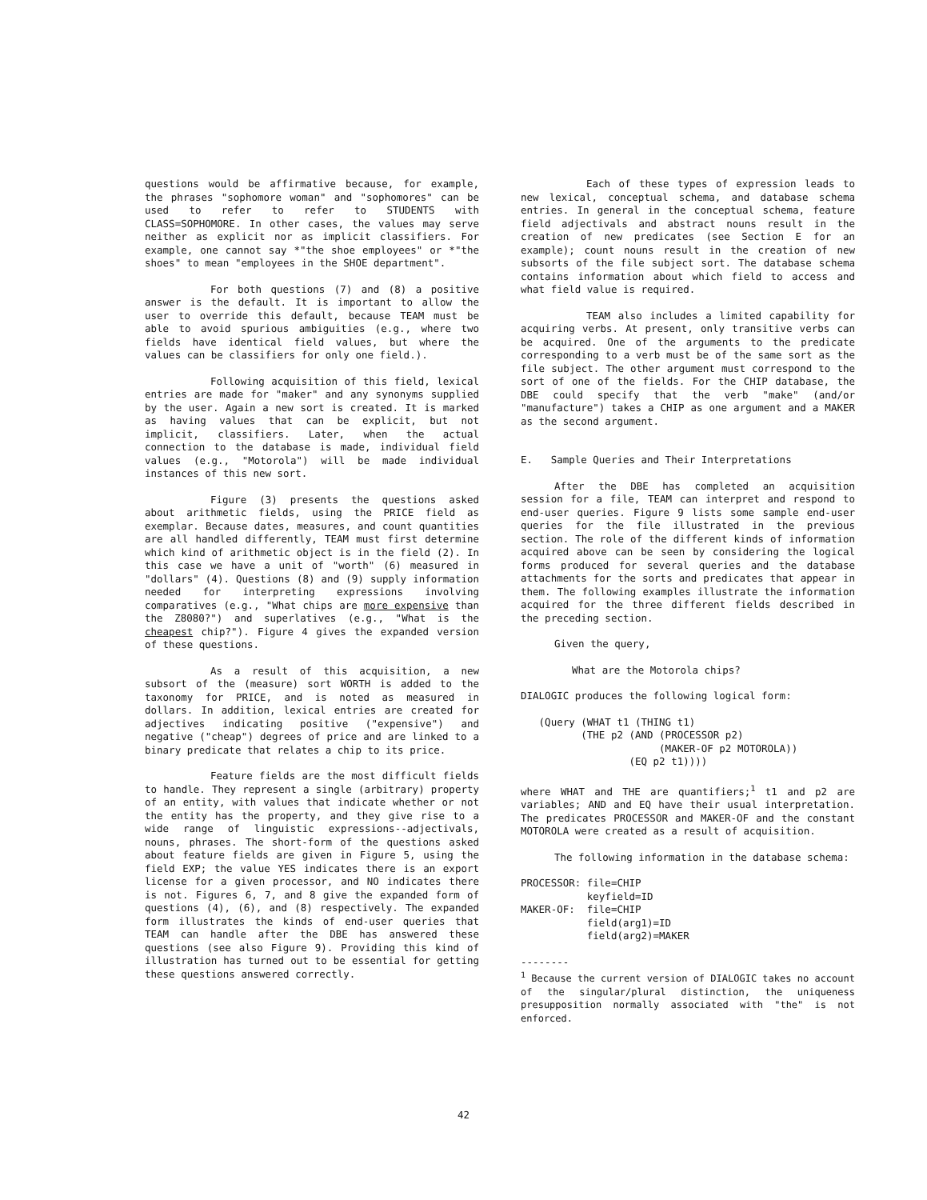questions would be affirmative because, for example, the phrases "sophomore woman" and "sophomores" can be used to refer to refer to STUDENTS with CLASS=SOPHOMORE. In other cases, the values may serve neither as explicit nor as implicit classifiers. For example, one cannot say *"the shoe employees" or *"the shoes" to mean "employees in the SHOE department".
For both questions (7) and (8) a positive answer is the default. It is important to allow the user to override this default, because TEAM must be able to avoid spurious ambiguities (e.g., where two fields have identical field values, but where the values can be classifiers for only one field.).
Following acquisition of this field, lexical entries are made for "maker" and any synonyms supplied by the user. Again a new sort is created. It is marked as having values that can be explicit, but not implicit, classifiers. Later, when the actual connection to the database is made, individual field values (e.g., "Motorola") will be made individual instances of this new sort.
Figure (3) presents the questions asked about arithmetic fields, using the PRICE field as exemplar. Because dates, measures, and count quantities are all handled differently, TEAM must first determine which kind of arithmetic object is in the field (2). In this case we have a unit of "worth" (6) measured in "dollars" (4). Questions (8) and (9) supply information needed for interpreting expressions involving comparatives (e.g., "What chips are more expensive than the Z8080?") and superlatives (e.g., "What is the cheapest chip?"). Figure 4 gives the expanded version of these questions.
As a result of this acquisition, a new subsort of the (measure) sort WORTH is added to the taxonomy for PRICE, and is noted as measured in dollars. In addition, lexical entries are created for adjectives indicating positive ("expensive") and negative ("cheap") degrees of price and are linked to a binary predicate that relates a chip to its price.
Feature fields are the most difficult fields to handle. They represent a single (arbitrary) property of an entity, with values that indicate whether or not the entity has the property, and they give rise to a wide range of linguistic expressions--adjectivals, nouns, phrases. The short-form of the questions asked about feature fields are given in Figure 5, using the field EXP; the value YES indicates there is an export license for a given processor, and NO indicates there is not. Figures 6, 7, and 8 give the expanded form of questions (4), (6), and (8) respectively. The expanded form illustrates the kinds of end-user queries that TEAM can handle after the DBE has answered these questions (see also Figure 9). Providing this kind of illustration has turned out to be essential for getting these questions answered correctly.
Each of these types of expression leads to new lexical, conceptual schema, and database schema entries. In general in the conceptual schema, feature field adjectivals and abstract nouns result in the creation of new predicates (see Section E for an example); count nouns result in the creation of new subsorts of the file subject sort. The database schema contains information about which field to access and what field value is required.
TEAM also includes a limited capability for acquiring verbs. At present, only transitive verbs can be acquired. One of the arguments to the predicate corresponding to a verb must be of the same sort as the file subject. The other argument must correspond to the sort of one of the fields. For the CHIP database, the DBE could specify that the verb "make" (and/or "manufacture") takes a CHIP as one argument and a MAKER as the second argument.
E. Sample Queries and Their Interpretations
After the DBE has completed an acquisition session for a file, TEAM can interpret and respond to end-user queries. Figure 9 lists some sample end-user queries for the file illustrated in the previous section. The role of the different kinds of information acquired above can be seen by considering the logical forms produced for several queries and the database attachments for the sorts and predicates that appear in them. The following examples illustrate the information acquired for the three different fields described in the preceding section.
Given the query,
What are the Motorola chips?
DIALOGIC produces the following logical form:
   (Query (WHAT t1 (THING t1)
          (THE p2 (AND (PROCESSOR p2)
                       (MAKER-OF p2 MOTOROLA))
                  (EQ p2 t1))))
where WHAT and THE are quantifiers;<sup>1</sup> t1 and p2 are variables; AND and EQ have their usual interpretation. The predicates PROCESSOR and MAKER-OF and the constant MOTOROLA were created as a result of acquisition.
The following information in the database schema:
PROCESSOR: file=CHIP
           keyfield=ID
MAKER-OF:  file=CHIP
           field(arg1)=ID
           field(arg2)=MAKER
--------
<sup>1</sup> Because the current version of DIALOGIC takes no account of the singular/plural distinction, the uniqueness presupposition normally associated with "the" is not enforced.
42